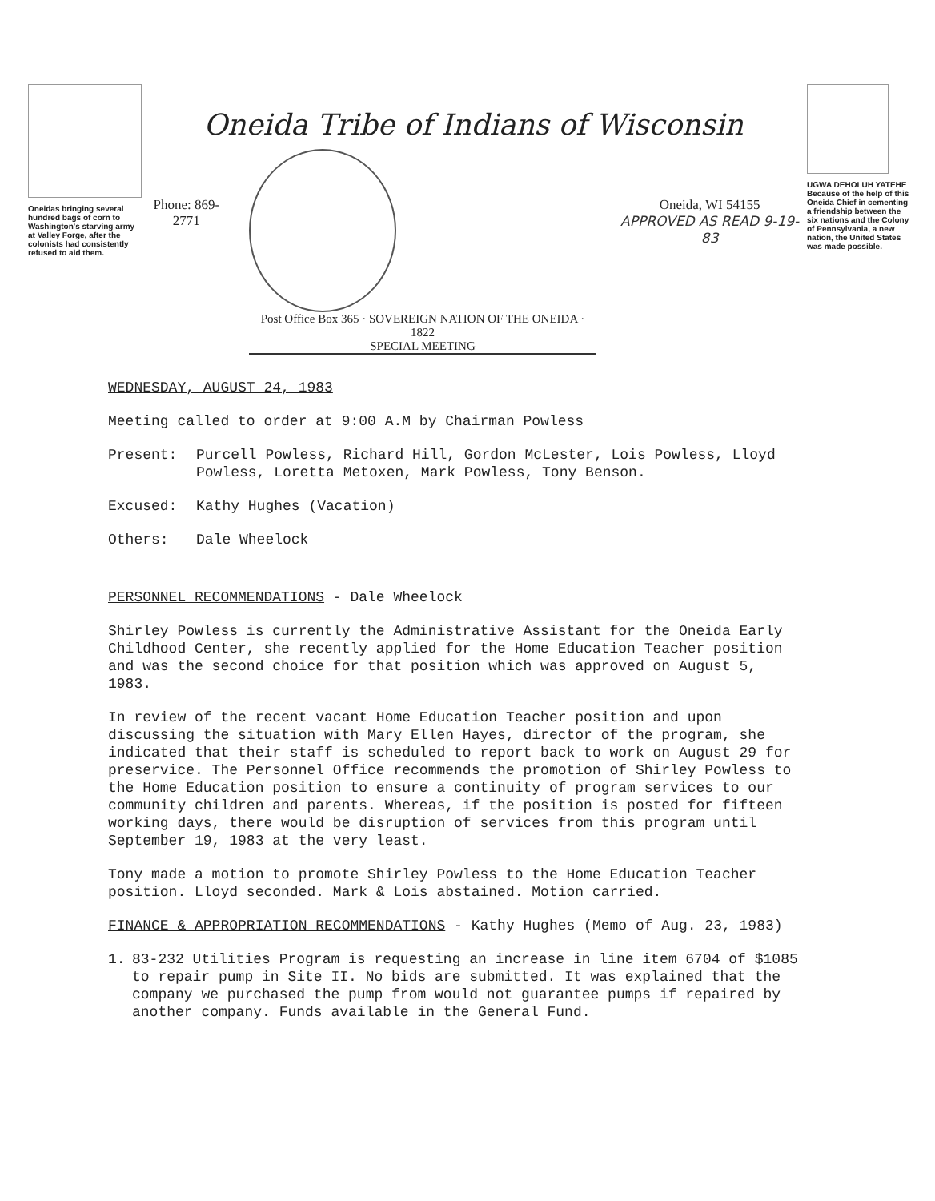Oneidas bringing several hundred bags of corn to Washington's starving army at Valley Forge, after the colonists had consistently refused to aid them.
Oneida Tribe of Indians of Wisconsin
Phone: 869-2771
Post Office Box 365 · SOVEREIGN NATION OF THE ONEIDA · 1822
SPECIAL MEETING
Oneida, WI 54155
APPROVED AS READ 9-19-83
UGWA DEHOLUH YATEHE
Because of the help of this Oneida Chief in cementing a friendship between the six nations and the Colony of Pennsylvania, a new nation, the United States was made possible.
WEDNESDAY, AUGUST 24, 1983
Meeting called to order at 9:00 A.M by Chairman Powless
Present: Purcell Powless, Richard Hill, Gordon McLester, Lois Powless, Lloyd Powless, Loretta Metoxen, Mark Powless, Tony Benson.
Excused: Kathy Hughes (Vacation)
Others: Dale Wheelock
PERSONNEL RECOMMENDATIONS - Dale Wheelock
Shirley Powless is currently the Administrative Assistant for the Oneida Early Childhood Center, she recently applied for the Home Education Teacher position and was the second choice for that position which was approved on August 5, 1983.
In review of the recent vacant Home Education Teacher position and upon discussing the situation with Mary Ellen Hayes, director of the program, she indicated that their staff is scheduled to report back to work on August 29 for preservice. The Personnel Office recommends the promotion of Shirley Powless to the Home Education position to ensure a continuity of program services to our community children and parents. Whereas, if the position is posted for fifteen working days, there would be disruption of services from this program until September 19, 1983 at the very least.
Tony made a motion to promote Shirley Powless to the Home Education Teacher position. Lloyd seconded. Mark & Lois abstained. Motion carried.
FINANCE & APPROPRIATION RECOMMENDATIONS - Kathy Hughes (Memo of Aug. 23, 1983)
1. 83-232 Utilities Program is requesting an increase in line item 6704 of $1085 to repair pump in Site II. No bids are submitted. It was explained that the company we purchased the pump from would not guarantee pumps if repaired by another company. Funds available in the General Fund.